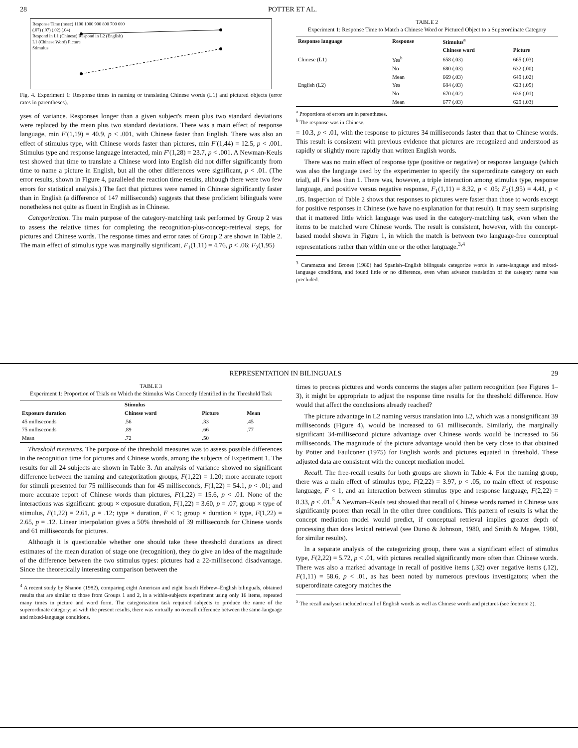28 POTTER ET AL.
Response Time (msec) 1100 1000 900 800 700 600
(.07) (.07) (.02) (.04)
Respond in L1 (Chinese) Respond in L2 (English)
L1 (Chinese Word) Picture
Stimulus
Fig. 4. Experiment 1: Response times in naming or translating Chinese words (L1) and pictured objects (error rates in parentheses).
yses of variance. Responses longer than a given subject's mean plus two standard deviations were replaced by the mean plus two standard deviations. There was a main effect of response language, min F′(1,19) = 40.9, p < .001, with Chinese faster than English. There was also an effect of stimulus type, with Chinese words faster than pictures, min F′(1,44) = 12.5, p < .001. Stimulus type and response language interacted, min F′(1,28) = 23.7, p < .001. A Newman-Keuls test showed that time to translate a Chinese word into English did not differ significantly from time to name a picture in English, but all the other differences were significant, p < .01. (The error results, shown in Figure 4, paralleled the reaction time results, although there were two few errors for statistical analysis.) The fact that pictures were named in Chinese significantly faster than in English (a difference of 147 milliseconds) suggests that these proficient bilinguals were nonetheless not quite as fluent in English as in Chinese.
Categorization. The main purpose of the category-matching task performed by Group 2 was to assess the relative times for completing the recognition-plus-concept-retrieval steps, for pictures and Chinese words. The response times and error rates of Group 2 are shown in Table 2. The main effect of stimulus type was marginally significant, F<sub>1</sub>(1,11) = 4.76, p < .06; F<sub>2</sub>(1,95)
TABLE 2
Experiment 1: Response Time to Match a Chinese Word or Pictured Object to a Superordinate Category
| Response language | Response | Stimulus<sup>a</sup> | |
| --- | --- | --- | --- |
| | | Chinese word | Picture |
| Chinese (L1) | Yes<sup>b</sup> | 658 (.03) | 665 (.03) |
| | No | 680 (.03) | 632 (.00) |
| | Mean | 669 (.03) | 649 (.02) |
| English (L2) | Yes | 684 (.03) | 623 (.05) |
| | No | 670 (.02) | 636 (.01) |
| | Mean | 677 (.03) | 629 (.03) |
<sup>a</sup> Proportions of errors are in parentheses.
<sup>b</sup> The response was in Chinese.
= 10.3, p < .01, with the response to pictures 34 milliseconds faster than that to Chinese words. This result is consistent with previous evidence that pictures are recognized and understood as rapidly or slightly more rapidly than written English words.
There was no main effect of response type (positive or negative) or response language (which was also the language used by the experimenter to specify the superordinate category on each trial), all F's less than 1. There was, however, a triple interaction among stimulus type, response language, and positive versus negative response, F<sub>1</sub>(1,11) = 8.32, p < .05; F<sub>2</sub>(1,95) = 4.41, p < .05. Inspection of Table 2 shows that responses to pictures were faster than those to words except for positive responses in Chinese (we have no explanation for that result). It may seem surprising that it mattered little which language was used in the category-matching task, even when the items to be matched were Chinese words. The result is consistent, however, with the concept-based model shown in Figure 1, in which the match is between two language-free conceptual representations rather than within one or the other language.<sup>3,4</sup>
<sup>3</sup> Caramazza and Brones (1980) had Spanish–English bilinguals categorize words in same-language and mixed-language conditions, and found little or no difference, even when advance translation of the category name was precluded.
REPRESENTATION IN BILINGUALS 29
TABLE 3
Experiment 1: Proportion of Trials on Which the Stimulus Was Correctly Identified in the Threshold Task
| | Stimulus | | |
| --- | --- | --- | --- |
| Exposure duration | Chinese word | Picture | Mean |
| 45 milliseconds | .56 | .33 | .45 |
| 75 milliseconds | .89 | .66 | .77 |
| Mean | .72 | .50 | |
Threshold measures. The purpose of the threshold measures was to assess possible differences in the recognition time for pictures and Chinese words, among the subjects of Experiment 1. The results for all 24 subjects are shown in Table 3. An analysis of variance showed no significant difference between the naming and categorization groups, F(1,22) = 1.20; more accurate report for stimuli presented for 75 milliseconds than for 45 milliseconds, F(1,22) = 54.1, p < .01; and more accurate report of Chinese words than pictures, F(1,22) = 15.6, p < .01. None of the interactions was significant: group × exposure duration, F(1,22) = 3.60, p = .07; group × type of stimulus, F(1,22) = 2.61, p = .12; type × duration, F < 1; group × duration × type, F(1,22) = 2.65, p = .12. Linear interpolation gives a 50% threshold of 39 milliseconds for Chinese words and 61 milliseconds for pictures.
Although it is questionable whether one should take these threshold durations as direct estimates of the mean duration of stage one (recognition), they do give an idea of the magnitude of the difference between the two stimulus types: pictures had a 22-millisecond disadvantage. Since the theoretically interesting comparison between the
<sup>4</sup> A recent study by Shanon (1982), comparing eight American and eight Israeli Hebrew–English bilinguals, obtained results that are similar to those from Groups 1 and 2, in a within-subjects experiment using only 16 items, repeated many times in picture and word form. The categorization task required subjects to produce the name of the superordinate category; as with the present results, there was virtually no overall difference between the same-language and mixed-language conditions.
times to process pictures and words concerns the stages after pattern recognition (see Figures 1–3), it might be appropriate to adjust the response time results for the threshold difference. How would that affect the conclusions already reached?
The picture advantage in L2 naming versus translation into L2, which was a nonsignificant 39 milliseconds (Figure 4), would be increased to 61 milliseconds. Similarly, the marginally significant 34-millisecond picture advantage over Chinese words would be increased to 56 milliseconds. The magnitude of the picture advantage would then be very close to that obtained by Potter and Faulconer (1975) for English words and pictures equated in threshold. These adjusted data are consistent with the concept mediation model.
Recall. The free-recall results for both groups are shown in Table 4. For the naming group, there was a main effect of stimulus type, F(2,22) = 3.97, p < .05, no main effect of response language, F < 1, and an interaction between stimulus type and response language, F(2,22) = 8.33, p < .01.<sup>5</sup> A Newman–Keuls test showed that recall of Chinese words named in Chinese was significantly poorer than recall in the other three conditions. This pattern of results is what the concept mediation model would predict, if conceptual retrieval implies greater depth of processing than does lexical retrieval (see Durso & Johnson, 1980, and Smith & Magee, 1980, for similar results).
In a separate analysis of the categorizing group, there was a significant effect of stimulus type, F(2,22) = 5.72, p < .01, with pictures recalled significantly more often than Chinese words. There was also a marked advantage in recall of positive items (.32) over negative items (.12), F(1,11) = 58.6, p < .01, as has been noted by numerous previous investigators; when the superordinate category matches the
<sup>5</sup> The recall analyses included recall of English words as well as Chinese words and pictures (see footnote 2).